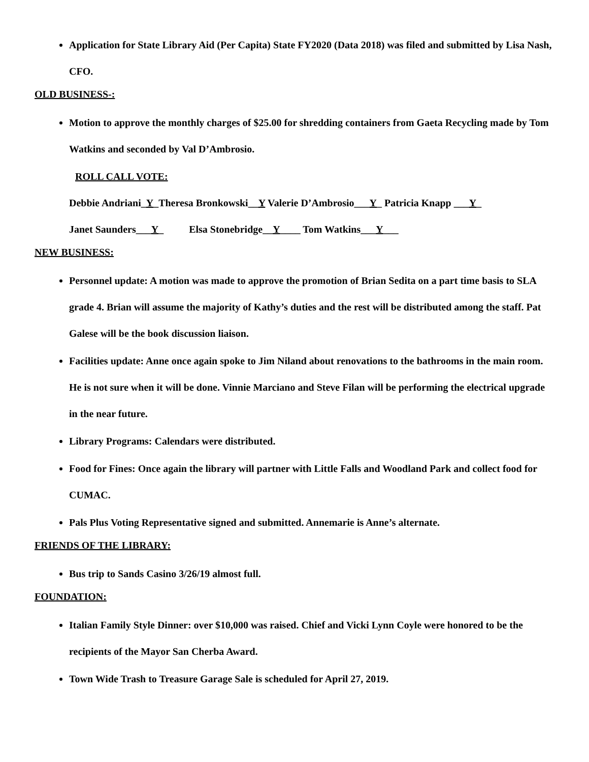Application for State Library Aid (Per Capita) State FY2020 (Data 2018) was filed and submitted by Lisa Nash, CFO.
OLD BUSINESS-:
Motion to approve the monthly charges of $25.00 for shredding containers from Gaeta Recycling made by Tom Watkins and seconded by Val D’Ambrosio.
ROLL CALL VOTE:
Debbie Andriani_Y_Theresa Bronkowski__Y Valerie D’Ambrosio___Y_ Patricia Knapp ___Y_
Janet Saunders___Y_ Elsa Stonebridge__Y____ Tom Watkins___Y___
NEW BUSINESS:
Personnel update: A motion was made to approve the promotion of Brian Sedita on a part time basis to SLA grade 4. Brian will assume the majority of Kathy’s duties and the rest will be distributed among the staff. Pat Galese will be the book discussion liaison.
Facilities update: Anne once again spoke to Jim Niland about renovations to the bathrooms in the main room. He is not sure when it will be done. Vinnie Marciano and Steve Filan will be performing the electrical upgrade in the near future.
Library Programs: Calendars were distributed.
Food for Fines: Once again the library will partner with Little Falls and Woodland Park and collect food for CUMAC.
Pals Plus Voting Representative signed and submitted. Annemarie is Anne’s alternate.
FRIENDS OF THE LIBRARY:
Bus trip to Sands Casino 3/26/19 almost full.
FOUNDATION:
Italian Family Style Dinner: over $10,000 was raised. Chief and Vicki Lynn Coyle were honored to be the recipients of the Mayor San Cherba Award.
Town Wide Trash to Treasure Garage Sale is scheduled for April 27, 2019.